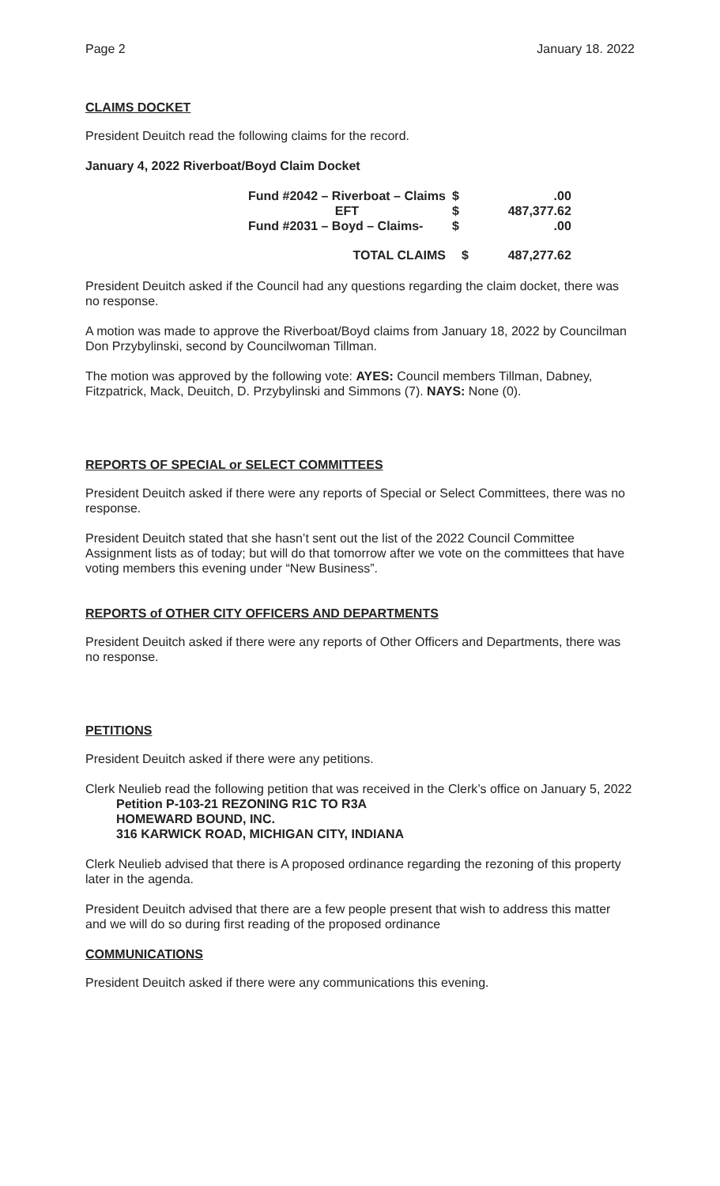Page 2 January 18. 2022
CLAIMS DOCKET
President Deuitch read the following claims for the record.
January 4, 2022 Riverboat/Boyd Claim Docket
| Fund #2042 – Riverboat – Claims | $ | .00 |
| EFT | $ | 487,377.62 |
| Fund #2031 – Boyd – Claims- | $ | .00 |
| TOTAL CLAIMS | $ | 487,277.62 |
President Deuitch asked if the Council had any questions regarding the claim docket, there was no response.
A motion was made to approve the Riverboat/Boyd claims from January 18, 2022 by Councilman Don Przybylinski, second by Councilwoman Tillman.
The motion was approved by the following vote: AYES: Council members Tillman, Dabney, Fitzpatrick, Mack, Deuitch, D. Przybylinski and Simmons (7). NAYS: None (0).
REPORTS OF SPECIAL or SELECT COMMITTEES
President Deuitch asked if there were any reports of Special or Select Committees, there was no response.
President Deuitch stated that she hasn’t sent out the list of the 2022 Council Committee Assignment lists as of today; but will do that tomorrow after we vote on the committees that have voting members this evening under “New Business”.
REPORTS of OTHER CITY OFFICERS AND DEPARTMENTS
President Deuitch asked if there were any reports of Other Officers and Departments, there was no response.
PETITIONS
President Deuitch asked if there were any petitions.
Clerk Neulieb read the following petition that was received in the Clerk’s office on January 5, 2022
Petition P-103-21 REZONING R1C TO R3A
HOMEWARD BOUND, INC.
316 KARWICK ROAD, MICHIGAN CITY, INDIANA
Clerk Neulieb advised that there is A proposed ordinance regarding the rezoning of this property later in the agenda.
President Deuitch advised that there are a few people present that wish to address this matter and we will do so during first reading of the proposed ordinance
COMMUNICATIONS
President Deuitch asked if there were any communications this evening.